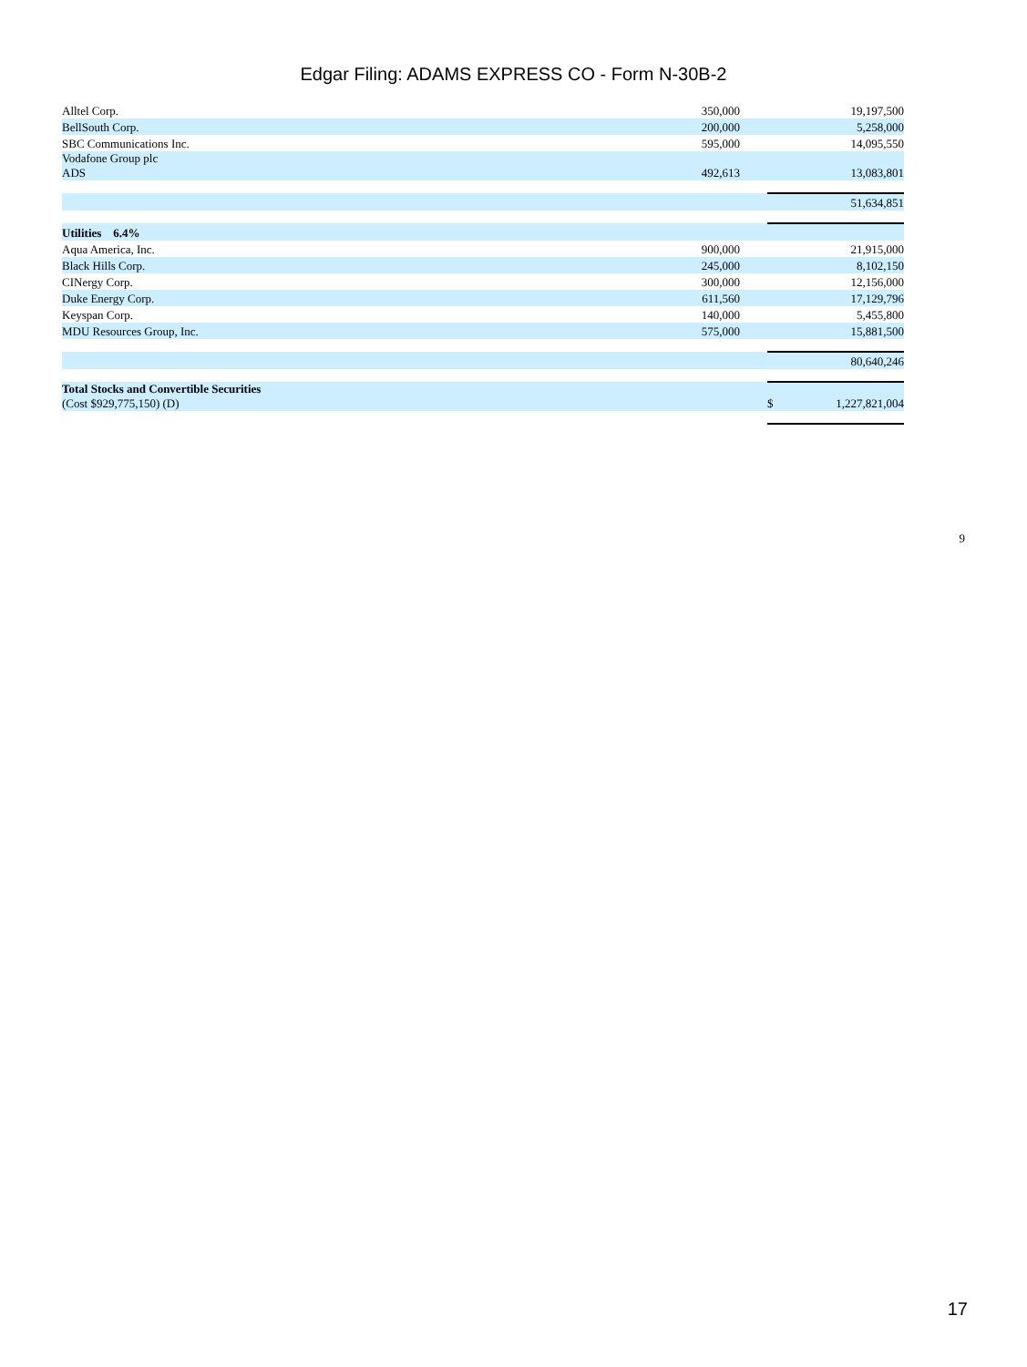Edgar Filing: ADAMS EXPRESS CO - Form N-30B-2
| Alltel Corp. | 350,000 | | 19,197,500 |
| BellSouth Corp. | 200,000 | | 5,258,000 |
| SBC Communications Inc. | 595,000 | | 14,095,550 |
| Vodafone Group plc ADS | 492,613 | | 13,083,801 |
| | | | 51,634,851 |
| Utilities 6.4% | | | |
| Aqua America, Inc. | 900,000 | | 21,915,000 |
| Black Hills Corp. | 245,000 | | 8,102,150 |
| CINergy Corp. | 300,000 | | 12,156,000 |
| Duke Energy Corp. | 611,560 | | 17,129,796 |
| Keyspan Corp. | 140,000 | | 5,455,800 |
| MDU Resources Group, Inc. | 575,000 | | 15,881,500 |
| | | | 80,640,246 |
| Total Stocks and Convertible Securities (Cost $929,775,150) (D) | | | $ 1,227,821,004 |
9
17